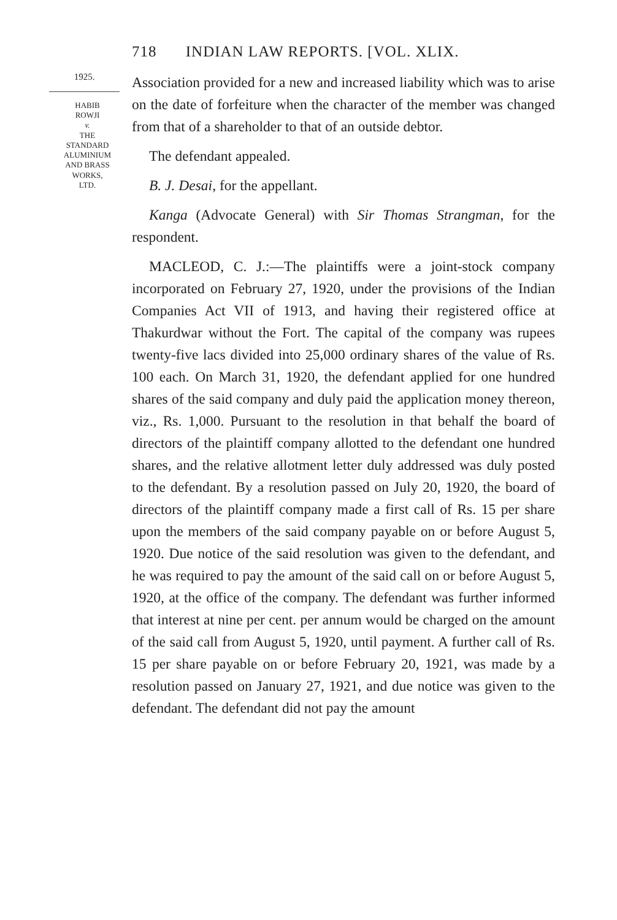718 INDIAN LAW REPORTS. [VOL. XLIX.
1925.
HABIB
ROWJI
v.
THE
STANDARD
ALUMINIUM
AND BRASS
WORKS,
LTD.
Association provided for a new and increased liability which was to arise on the date of forfeiture when the character of the member was changed from that of a shareholder to that of an outside debtor.
The defendant appealed.
B. J. Desai, for the appellant.
Kanga (Advocate General) with Sir Thomas Strangman, for the respondent.
MACLEOD, C. J.:—The plaintiffs were a joint-stock company incorporated on February 27, 1920, under the provisions of the Indian Companies Act VII of 1913, and having their registered office at Thakurdwar without the Fort. The capital of the company was rupees twenty-five lacs divided into 25,000 ordinary shares of the value of Rs. 100 each. On March 31, 1920, the defendant applied for one hundred shares of the said company and duly paid the application money thereon, viz., Rs. 1,000. Pursuant to the resolution in that behalf the board of directors of the plaintiff company allotted to the defendant one hundred shares, and the relative allotment letter duly addressed was duly posted to the defendant. By a resolution passed on July 20, 1920, the board of directors of the plaintiff company made a first call of Rs. 15 per share upon the members of the said company payable on or before August 5, 1920. Due notice of the said resolution was given to the defendant, and he was required to pay the amount of the said call on or before August 5, 1920, at the office of the company. The defendant was further informed that interest at nine per cent. per annum would be charged on the amount of the said call from August 5, 1920, until payment. A further call of Rs. 15 per share payable on or before February 20, 1921, was made by a resolution passed on January 27, 1921, and due notice was given to the defendant. The defendant did not pay the amount